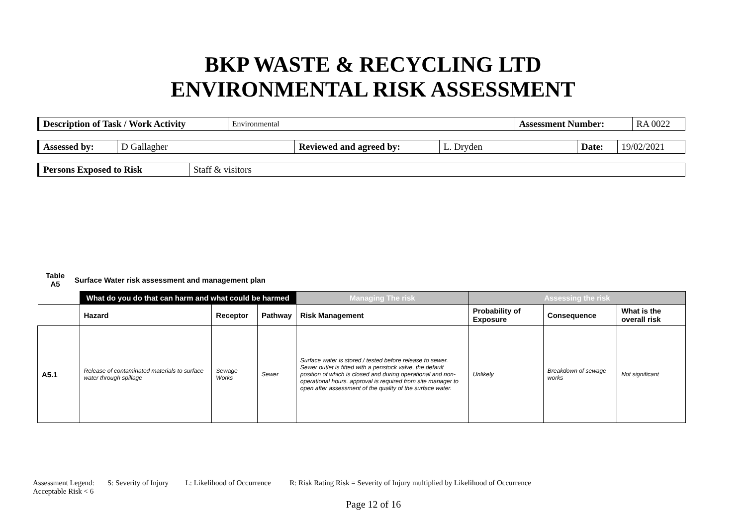BKP WASTE & RECYCLING LTD
ENVIRONMENTAL RISK ASSESSMENT
| Description of Task / Work Activity | Environmental | Assessment Number: | RA 0022 |
| Assessed by: | D Gallagher | Reviewed and agreed by: | L. Dryden | Date: | 19/02/2021 |
| Persons Exposed to Risk | Staff & visitors |
Table
A5 Surface Water risk assessment and management plan
| | What do you do that can harm and what could be harmed | | | Managing The risk | Assessing the risk | | |
| | Hazard | Receptor | Pathway | Risk Management | Probability of Exposure | Consequence | What is the overall risk |
| A5.1 | Release of contaminated materials to surface water through spillage | Sewage Works | Sewer | Surface water is stored / tested before release to sewer. Sewer outlet is fitted with a penstock valve, the default position of which is closed and during operational and non-operational hours. approval is required from site manager to open after assessment of the quality of the surface water. | Unlikely | Breakdown of sewage works | Not significant |
Assessment Legend: S: Severity of Injury L: Likelihood of Occurrence R: Risk Rating Risk = Severity of Injury multiplied by Likelihood of Occurrence
Acceptable Risk < 6
Page 12 of 16